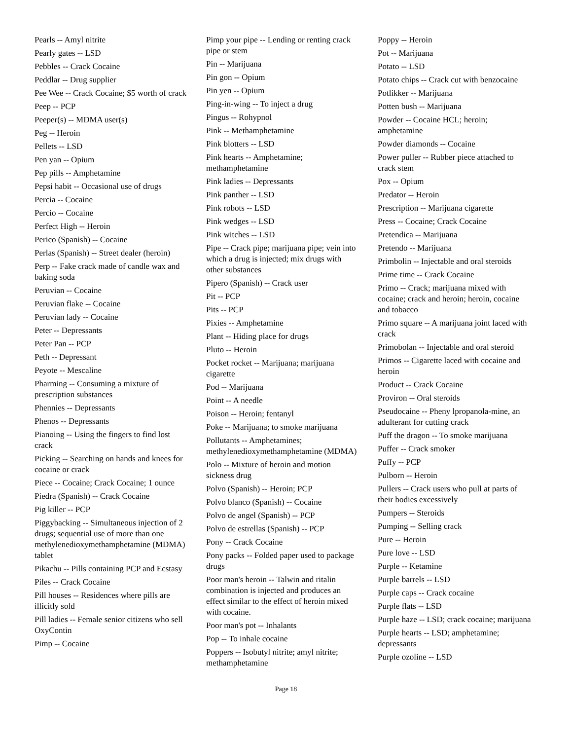Pearls -- Amyl nitrite
Pearly gates -- LSD
Pebbles -- Crack Cocaine
Peddlar -- Drug supplier
Pee Wee -- Crack Cocaine; $5 worth of crack
Peep -- PCP
Peeper(s) -- MDMA user(s)
Peg -- Heroin
Pellets -- LSD
Pen yan -- Opium
Pep pills -- Amphetamine
Pepsi habit -- Occasional use of drugs
Percia -- Cocaine
Percio -- Cocaine
Perfect High -- Heroin
Perico (Spanish) -- Cocaine
Perlas (Spanish) -- Street dealer (heroin)
Perp -- Fake crack made of candle wax and baking soda
Peruvian -- Cocaine
Peruvian flake -- Cocaine
Peruvian lady -- Cocaine
Peter -- Depressants
Peter Pan -- PCP
Peth -- Depressant
Peyote -- Mescaline
Pharming -- Consuming a mixture of prescription substances
Phennies -- Depressants
Phenos -- Depressants
Pianoing -- Using the fingers to find lost crack
Picking -- Searching on hands and knees for cocaine or crack
Piece -- Cocaine; Crack Cocaine; 1 ounce
Piedra (Spanish) -- Crack Cocaine
Pig killer -- PCP
Piggybacking -- Simultaneous injection of 2 drugs; sequential use of more than one methylenedioxymethamphetamine (MDMA) tablet
Pikachu -- Pills containing PCP and Ecstasy
Piles -- Crack Cocaine
Pill houses -- Residences where pills are illicitly sold
Pill ladies -- Female senior citizens who sell OxyContin
Pimp -- Cocaine
Pimp your pipe -- Lending or renting crack pipe or stem
Pin -- Marijuana
Pin gon -- Opium
Pin yen -- Opium
Ping-in-wing -- To inject a drug
Pingus -- Rohypnol
Pink -- Methamphetamine
Pink blotters -- LSD
Pink hearts -- Amphetamine; methamphetamine
Pink ladies -- Depressants
Pink panther -- LSD
Pink robots -- LSD
Pink wedges -- LSD
Pink witches -- LSD
Pipe -- Crack pipe; marijuana pipe; vein into which a drug is injected; mix drugs with other substances
Pipero (Spanish) -- Crack user
Pit -- PCP
Pits -- PCP
Pixies -- Amphetamine
Plant -- Hiding place for drugs
Pluto -- Heroin
Pocket rocket -- Marijuana; marijuana cigarette
Pod -- Marijuana
Point -- A needle
Poison -- Heroin; fentanyl
Poke -- Marijuana; to smoke marijuana
Pollutants -- Amphetamines; methylenedioxymethamphetamine (MDMA)
Polo -- Mixture of heroin and motion sickness drug
Polvo (Spanish) -- Heroin; PCP
Polvo blanco (Spanish) -- Cocaine
Polvo de angel (Spanish) -- PCP
Polvo de estrellas (Spanish) -- PCP
Pony -- Crack Cocaine
Pony packs -- Folded paper used to package drugs
Poor man's heroin -- Talwin and ritalin combination is injected and produces an effect similar to the effect of heroin mixed with cocaine.
Poor man's pot -- Inhalants
Pop -- To inhale cocaine
Poppers -- Isobutyl nitrite; amyl nitrite; methamphetamine
Poppy -- Heroin
Pot -- Marijuana
Potato -- LSD
Potato chips -- Crack cut with benzocaine
Potlikker -- Marijuana
Potten bush -- Marijuana
Powder -- Cocaine HCL; heroin; amphetamine
Powder diamonds -- Cocaine
Power puller -- Rubber piece attached to crack stem
Pox -- Opium
Predator -- Heroin
Prescription -- Marijuana cigarette
Press -- Cocaine; Crack Cocaine
Pretendica -- Marijuana
Pretendo -- Marijuana
Primbolin -- Injectable and oral steroids
Prime time -- Crack Cocaine
Primo -- Crack; marijuana mixed with cocaine; crack and heroin; heroin, cocaine and tobacco
Primo square -- A marijuana joint laced with crack
Primobolan -- Injectable and oral steroid
Primos -- Cigarette laced with cocaine and heroin
Product -- Crack Cocaine
Proviron -- Oral steroids
Pseudocaine -- Pheny lpropanola-mine, an adulterant for cutting crack
Puff the dragon -- To smoke marijuana
Puffer -- Crack smoker
Puffy -- PCP
Pulborn -- Heroin
Pullers -- Crack users who pull at parts of their bodies excessively
Pumpers -- Steroids
Pumping -- Selling crack
Pure -- Heroin
Pure love -- LSD
Purple -- Ketamine
Purple barrels -- LSD
Purple caps -- Crack cocaine
Purple flats -- LSD
Purple haze -- LSD; crack cocaine; marijuana
Purple hearts -- LSD; amphetamine; depressants
Purple ozoline -- LSD
Page 18